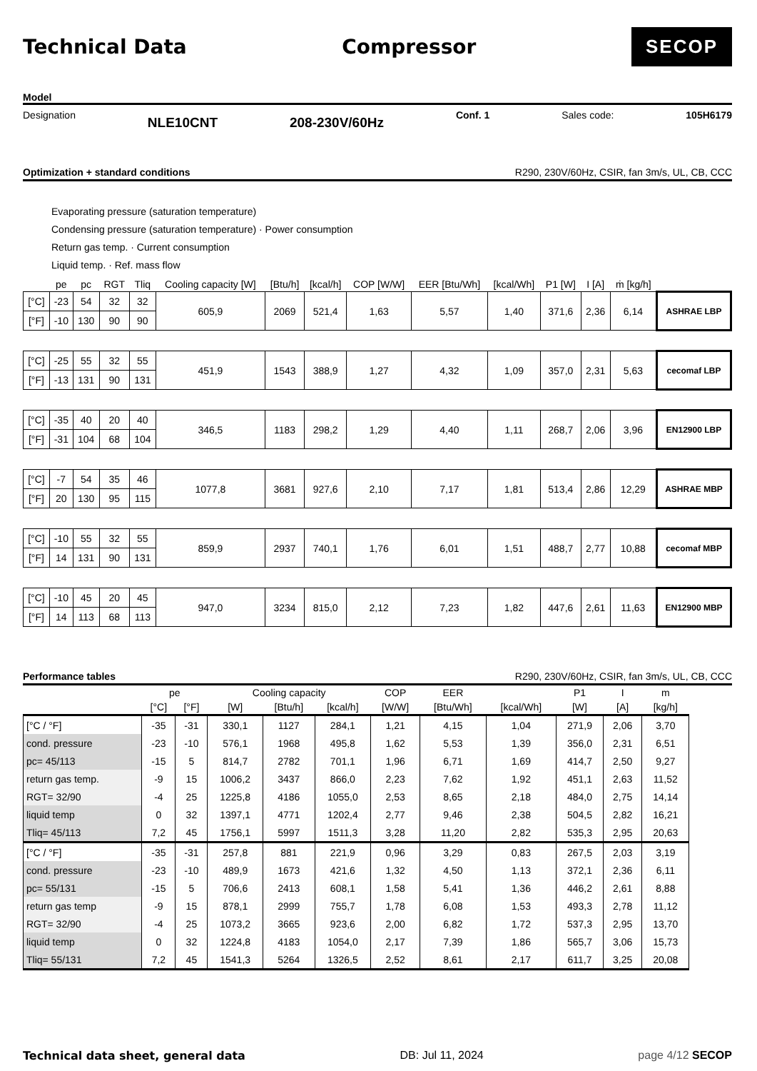Technical Data Compressor
SECOP
Model
Designation NLE10CNT 208-230V/60Hz Conf. 1 Sales code: 105H6179
Optimization + standard conditions R290, 230V/60Hz, CSIR, fan 3m/s, UL, CB, CCC
Evaporating pressure (saturation temperature)
Condensing pressure (saturation temperature) · Power consumption
Return gas temp. · Current consumption
Liquid temp. · Ref. mass flow
| | pe | pc | RGT | Tliq | Cooling capacity [W] | [Btu/h] | [kcal/h] | COP [W/W] | EER [Btu/Wh] | [kcal/Wh] | P1 [W] | I [A] | ṁ [kg/h] | |
| --- | --- | --- | --- | --- | --- | --- | --- | --- | --- | --- | --- | --- | --- | --- |
| [°C] | -23 | 54 | 32 | 32 | 605,9 | 2069 | 521,4 | 1,63 | 5,57 | 1,40 | 371,6 | 2,36 | 6,14 | ASHRAE LBP |
| [°F] | -10 | 130 | 90 | 90 | | | | | | | | | | |
| [°C] | -25 | 55 | 32 | 55 | 451,9 | 1543 | 388,9 | 1,27 | 4,32 | 1,09 | 357,0 | 2,31 | 5,63 | cecomaf LBP |
| [°F] | -13 | 131 | 90 | 131 | | | | | | | | | | |
| [°C] | -35 | 40 | 20 | 40 | 346,5 | 1183 | 298,2 | 1,29 | 4,40 | 1,11 | 268,7 | 2,06 | 3,96 | EN12900 LBP |
| [°F] | -31 | 104 | 68 | 104 | | | | | | | | | | |
| [°C] | -7 | 54 | 35 | 46 | 1077,8 | 3681 | 927,6 | 2,10 | 7,17 | 1,81 | 513,4 | 2,86 | 12,29 | ASHRAE MBP |
| [°F] | 20 | 130 | 95 | 115 | | | | | | | | | | |
| [°C] | -10 | 55 | 32 | 55 | 859,9 | 2937 | 740,1 | 1,76 | 6,01 | 1,51 | 488,7 | 2,77 | 10,88 | cecomaf MBP |
| [°F] | 14 | 131 | 90 | 131 | | | | | | | | | | |
| [°C] | -10 | 45 | 20 | 45 | 947,0 | 3234 | 815,0 | 2,12 | 7,23 | 1,82 | 447,6 | 2,61 | 11,63 | EN12900 MBP |
| [°F] | 14 | 113 | 68 | 113 | | | | | | | | | | |
Performance tables R290, 230V/60Hz, CSIR, fan 3m/s, UL, CB, CCC
| | pe | | Cooling capacity | | | COP | EER | | P1 | I | m |
| --- | --- | --- | --- | --- | --- | --- | --- | --- | --- | --- | --- |
| | [°C] | [°F] | [W] | [Btu/h] | [kcal/h] | [W/W] | [Btu/Wh] | [kcal/Wh] | [W] | [A] | [kg/h] |
| [°C / °F] | -35 | -31 | 330,1 | 1127 | 284,1 | 1,21 | 4,15 | 1,04 | 271,9 | 2,06 | 3,70 |
| cond. pressure | -23 | -10 | 576,1 | 1968 | 495,8 | 1,62 | 5,53 | 1,39 | 356,0 | 2,31 | 6,51 |
| pc= 45/113 | -15 | 5 | 814,7 | 2782 | 701,1 | 1,96 | 6,71 | 1,69 | 414,7 | 2,50 | 9,27 |
| return gas temp. | -9 | 15 | 1006,2 | 3437 | 866,0 | 2,23 | 7,62 | 1,92 | 451,1 | 2,63 | 11,52 |
| RGT= 32/90 | -4 | 25 | 1225,8 | 4186 | 1055,0 | 2,53 | 8,65 | 2,18 | 484,0 | 2,75 | 14,14 |
| liquid temp | 0 | 32 | 1397,1 | 4771 | 1202,4 | 2,77 | 9,46 | 2,38 | 504,5 | 2,82 | 16,21 |
| Tliq= 45/113 | 7,2 | 45 | 1756,1 | 5997 | 1511,3 | 3,28 | 11,20 | 2,82 | 535,3 | 2,95 | 20,63 |
| [°C / °F] | -35 | -31 | 257,8 | 881 | 221,9 | 0,96 | 3,29 | 0,83 | 267,5 | 2,03 | 3,19 |
| cond. pressure | -23 | -10 | 489,9 | 1673 | 421,6 | 1,32 | 4,50 | 1,13 | 372,1 | 2,36 | 6,11 |
| pc= 55/131 | -15 | 5 | 706,6 | 2413 | 608,1 | 1,58 | 5,41 | 1,36 | 446,2 | 2,61 | 8,88 |
| return gas temp | -9 | 15 | 878,1 | 2999 | 755,7 | 1,78 | 6,08 | 1,53 | 493,3 | 2,78 | 11,12 |
| RGT= 32/90 | -4 | 25 | 1073,2 | 3665 | 923,6 | 2,00 | 6,82 | 1,72 | 537,3 | 2,95 | 13,70 |
| liquid temp | 0 | 32 | 1224,8 | 4183 | 1054,0 | 2,17 | 7,39 | 1,86 | 565,7 | 3,06 | 15,73 |
| Tliq= 55/131 | 7,2 | 45 | 1541,3 | 5264 | 1326,5 | 2,52 | 8,61 | 2,17 | 611,7 | 3,25 | 20,08 |
Technical data sheet, general data DB: Jul 11, 2024 page 4/12 SECOP